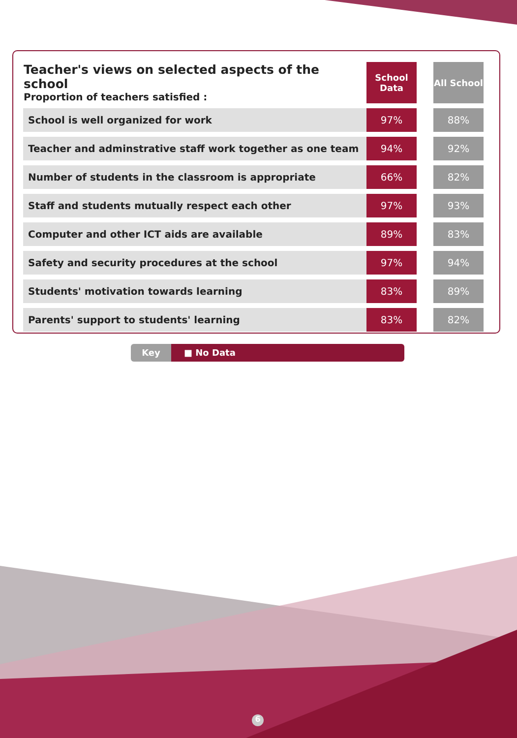| Teacher's views on selected aspects of the school Proportion of teachers satisfied : | School Data | | All School |
| School is well organized for work | 97% | | 88% |
| Teacher and adminstrative staff work together as one team | 94% | | 92% |
| Number of students in the classroom is appropriate | 66% | | 82% |
| Staff and students mutually respect each other | 97% | | 93% |
| Computer and other ICT aids are available | 89% | | 83% |
| Safety and security procedures at the school | 97% | | 94% |
| Students' motivation towards learning | 83% | | 89% |
| Parents' support to students' learning | 83% | | 82% |
Key ■ No Data
6